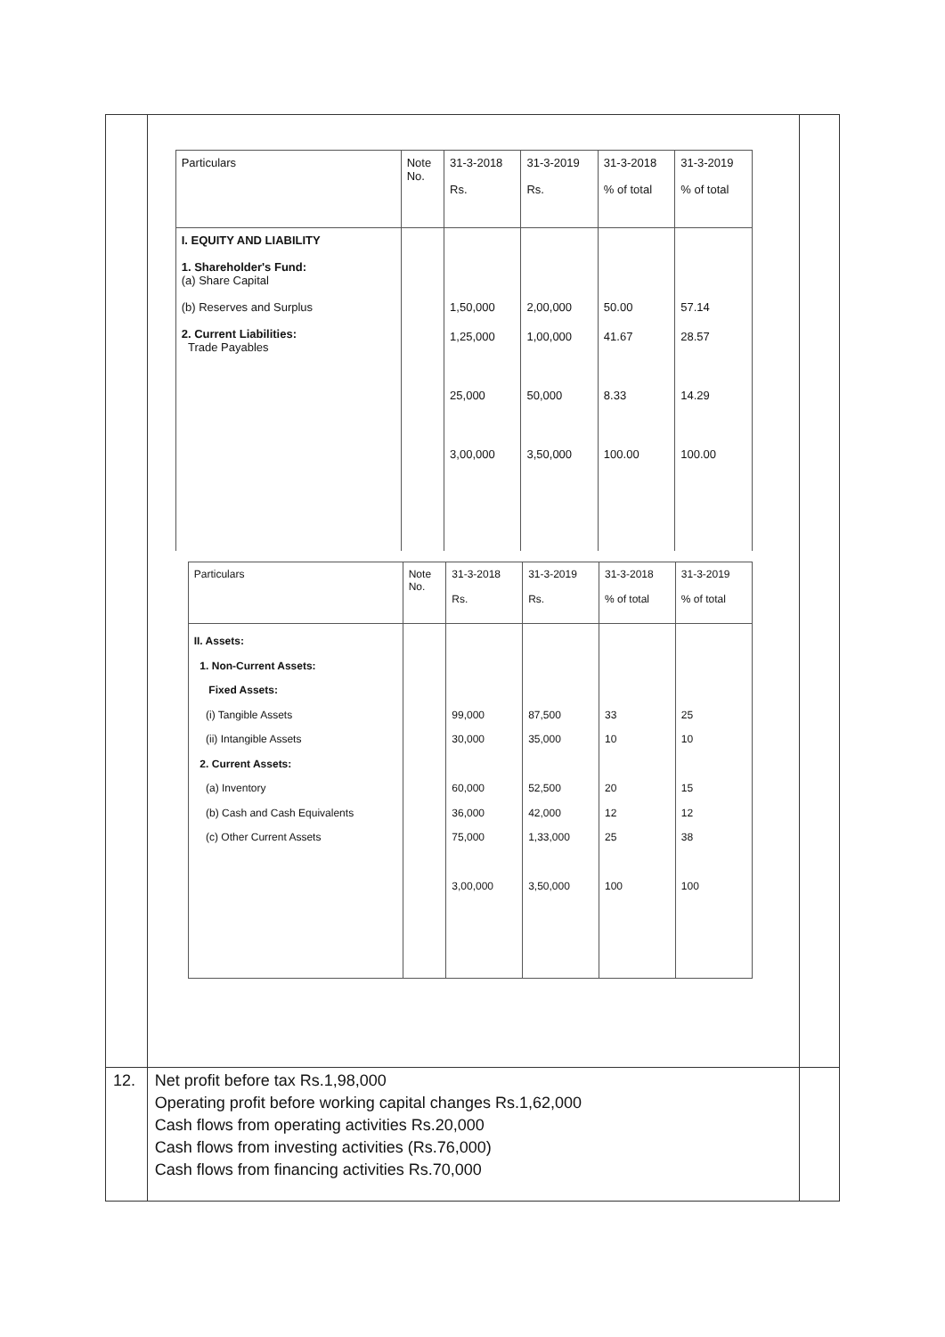| | / Particulars / Note No. / 31-3-2018 Rs. / 31-3-2019 Rs. / 31-3-2018 % of total / 31-3-2019 % of total / / --- / --- / --- / --- / --- / --- / / I. EQUITY AND LIABILITY 1. Shareholder's Fund: (a) Share Capital (b) Reserves and Surplus 2. Current Liabilities: Trade Payables / / 1,50,000 1,25,000 25,000 3,00,000 / 2,00,000 1,00,000 50,000 3,50,000 / 50.00 41.67 8.33 100.00 / 57.14 28.57 14.29 100.00 / / Particulars / Note No. / 31-3-2018 Rs. / 31-3-2019 Rs. / 31-3-2018 % of total / 31-3-2019 % of total / / --- / --- / --- / --- / --- / --- / / II. Assets: 1. Non-Current Assets: Fixed Assets: (i) Tangible Assets (ii) Intangible Assets 2. Current Assets: (a) Inventory (b) Cash and Cash Equivalents (c) Other Current Assets / / 99,000 30,000 60,000 36,000 75,000 3,00,000 / 87,500 35,000 52,500 42,000 1,33,000 3,50,000 / 33 10 20 12 25 100 / 25 10 15 12 38 100 / | |
| 12. | Net profit before tax Rs.1,98,000 Operating profit before working capital changes Rs.1,62,000 Cash flows from operating activities Rs.20,000 Cash flows from investing activities (Rs.76,000) Cash flows from financing activities Rs.70,000 | |